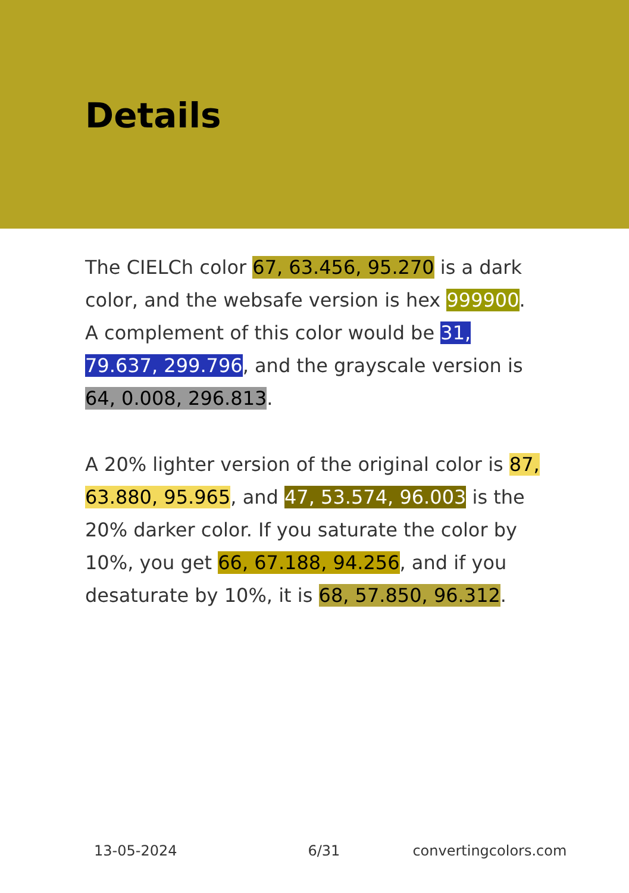Details
The CIELCh color 67, 63.456, 95.270 is a dark color, and the websafe version is hex 999900. A complement of this color would be 31, 79.637, 299.796, and the grayscale version is 64, 0.008, 296.813.
A 20% lighter version of the original color is 87, 63.880, 95.965, and 47, 53.574, 96.003 is the 20% darker color. If you saturate the color by 10%, you get 66, 67.188, 94.256, and if you desaturate by 10%, it is 68, 57.850, 96.312.
13-05-2024 6/31 convertingcolors.com